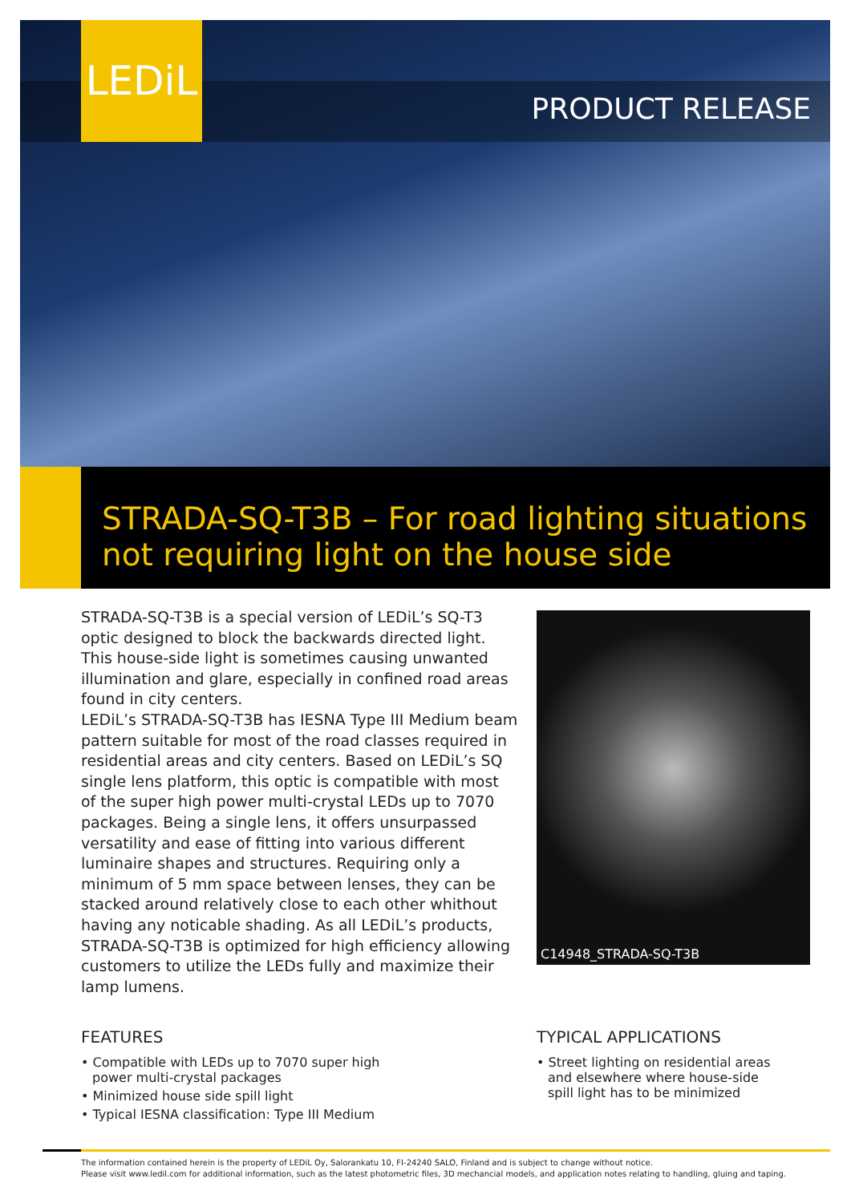LEDiL
PRODUCT RELEASE
STRADA-SQ-T3B – For road lighting situations not requiring light on the house side
STRADA-SQ-T3B is a special version of LEDiL’s SQ-T3 optic designed to block the backwards directed light. This house-side light is sometimes causing unwanted illumination and glare, especially in confined road areas found in city centers.
LEDiL’s STRADA-SQ-T3B has IESNA Type III Medium beam pattern suitable for most of the road classes required in residential areas and city centers. Based on LEDiL’s SQ single lens platform, this optic is compatible with most of the super high power multi-crystal LEDs up to 7070 packages. Being a single lens, it offers unsurpassed versatility and ease of fitting into various different luminaire shapes and structures. Requiring only a minimum of 5 mm space between lenses, they can be stacked around relatively close to each other whithout having any noticable shading. As all LEDiL’s products, STRADA-SQ-T3B is optimized for high efficiency allowing customers to utilize the LEDs fully and maximize their lamp lumens.
C14948_STRADA-SQ-T3B
FEATURES
• Compatible with LEDs up to 7070 super high power multi-crystal packages
• Minimized house side spill light
• Typical IESNA classification: Type III Medium
TYPICAL APPLICATIONS
• Street lighting on residential areas and elsewhere where house-side spill light has to be minimized
The information contained herein is the property of LEDiL Oy, Salorankatu 10, FI-24240 SALO, Finland and is subject to change without notice.
Please visit www.ledil.com for additional information, such as the latest photometric files, 3D mechancial models, and application notes relating to handling, gluing and taping.